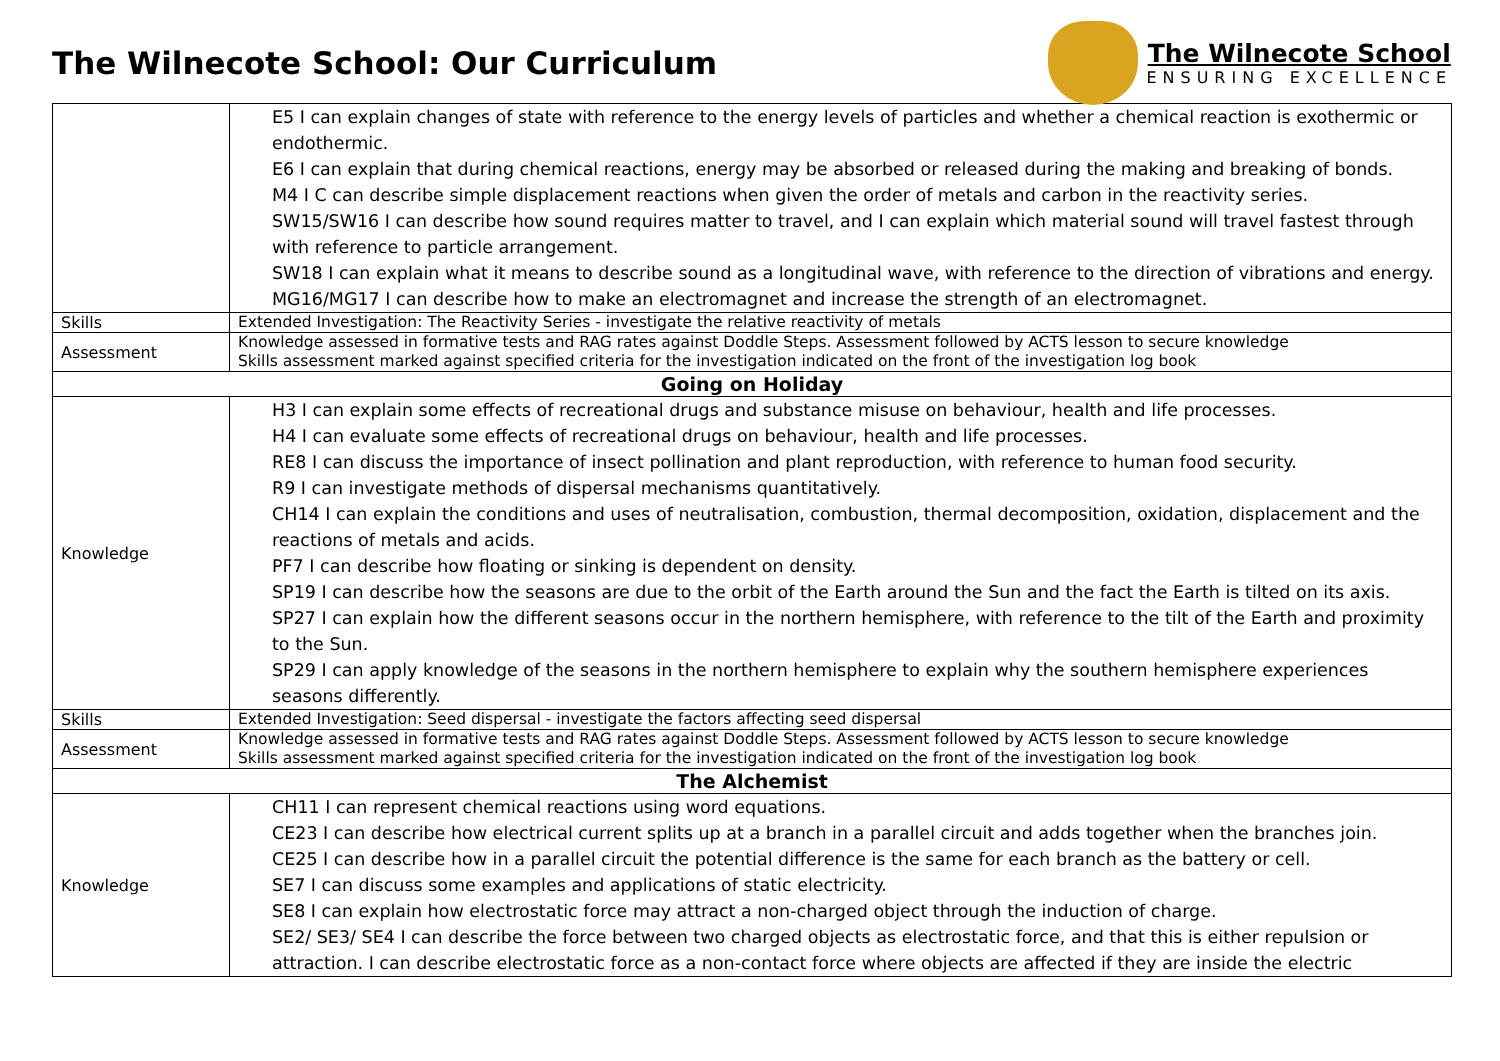The Wilnecote School: Our Curriculum
The Wilnecote School
ENSURING EXCELLENCE
| | E5 I can explain changes of state with reference to the energy levels of particles and whether a chemical reaction is exothermic or endothermic. E6 I can explain that during chemical reactions, energy may be absorbed or released during the making and breaking of bonds. M4 I C can describe simple displacement reactions when given the order of metals and carbon in the reactivity series. SW15/SW16 I can describe how sound requires matter to travel, and I can explain which material sound will travel fastest through with reference to particle arrangement. SW18 I can explain what it means to describe sound as a longitudinal wave, with reference to the direction of vibrations and energy. MG16/MG17 I can describe how to make an electromagnet and increase the strength of an electromagnet. |
| Skills | Extended Investigation: The Reactivity Series - investigate the relative reactivity of metals |
| Assessment | Knowledge assessed in formative tests and RAG rates against Doddle Steps. Assessment followed by ACTS lesson to secure knowledge Skills assessment marked against specified criteria for the investigation indicated on the front of the investigation log book |
| Going on Holiday | |
| Knowledge | H3 I can explain some effects of recreational drugs and substance misuse on behaviour, health and life processes. H4 I can evaluate some effects of recreational drugs on behaviour, health and life processes. RE8 I can discuss the importance of insect pollination and plant reproduction, with reference to human food security. R9 I can investigate methods of dispersal mechanisms quantitatively. CH14 I can explain the conditions and uses of neutralisation, combustion, thermal decomposition, oxidation, displacement and the reactions of metals and acids. PF7 I can describe how floating or sinking is dependent on density. SP19 I can describe how the seasons are due to the orbit of the Earth around the Sun and the fact the Earth is tilted on its axis. SP27 I can explain how the different seasons occur in the northern hemisphere, with reference to the tilt of the Earth and proximity to the Sun. SP29 I can apply knowledge of the seasons in the northern hemisphere to explain why the southern hemisphere experiences seasons differently. |
| Skills | Extended Investigation: Seed dispersal - investigate the factors affecting seed dispersal |
| Assessment | Knowledge assessed in formative tests and RAG rates against Doddle Steps. Assessment followed by ACTS lesson to secure knowledge Skills assessment marked against specified criteria for the investigation indicated on the front of the investigation log book |
| The Alchemist | |
| Knowledge | CH11 I can represent chemical reactions using word equations. CE23 I can describe how electrical current splits up at a branch in a parallel circuit and adds together when the branches join. CE25 I can describe how in a parallel circuit the potential difference is the same for each branch as the battery or cell. SE7 I can discuss some examples and applications of static electricity. SE8 I can explain how electrostatic force may attract a non-charged object through the induction of charge. SE2/ SE3/ SE4 I can describe the force between two charged objects as electrostatic force, and that this is either repulsion or attraction. I can describe electrostatic force as a non-contact force where objects are affected if they are inside the electric |